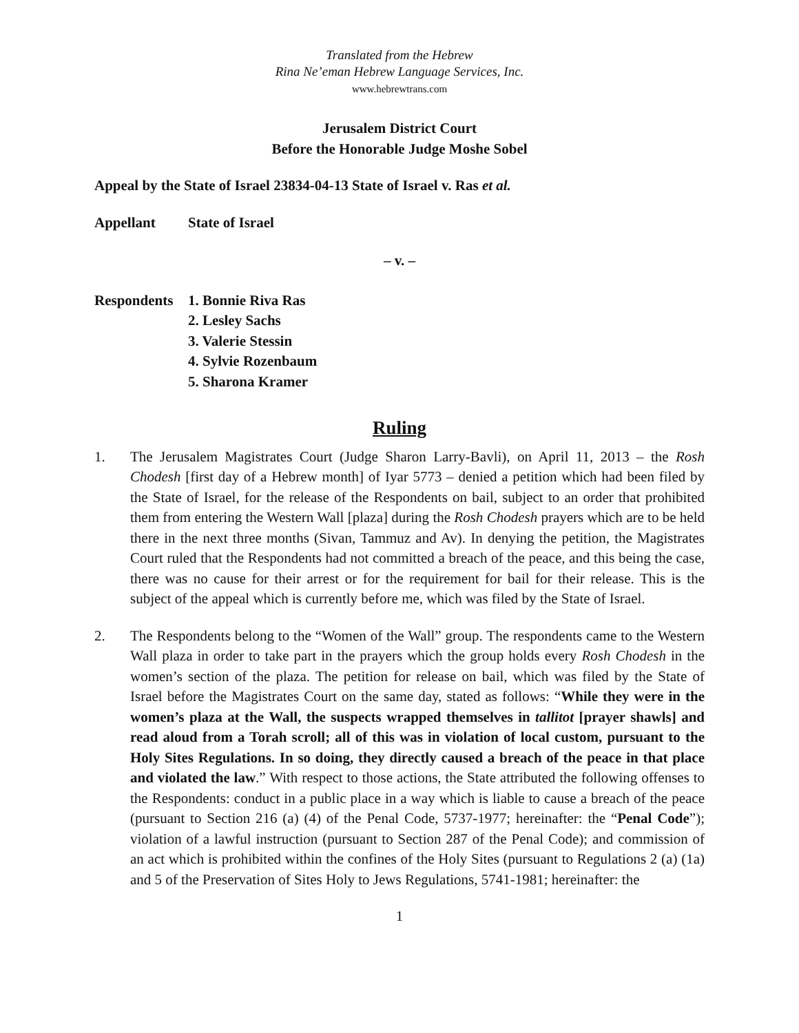Translated from the Hebrew
Rina Ne’eman Hebrew Language Services, Inc.
www.hebrewtrans.com
Jerusalem District Court
Before the Honorable Judge Moshe Sobel
Appeal by the State of Israel 23834-04-13 State of Israel v. Ras et al.
Appellant State of Israel
– v. –
Respondents 1. Bonnie Riva Ras
2. Lesley Sachs
3. Valerie Stessin
4. Sylvie Rozenbaum
5. Sharona Kramer
Ruling
1. The Jerusalem Magistrates Court (Judge Sharon Larry-Bavli), on April 11, 2013 – the Rosh Chodesh [first day of a Hebrew month] of Iyar 5773 – denied a petition which had been filed by the State of Israel, for the release of the Respondents on bail, subject to an order that prohibited them from entering the Western Wall [plaza] during the Rosh Chodesh prayers which are to be held there in the next three months (Sivan, Tammuz and Av). In denying the petition, the Magistrates Court ruled that the Respondents had not committed a breach of the peace, and this being the case, there was no cause for their arrest or for the requirement for bail for their release. This is the subject of the appeal which is currently before me, which was filed by the State of Israel.
2. The Respondents belong to the “Women of the Wall” group. The respondents came to the Western Wall plaza in order to take part in the prayers which the group holds every Rosh Chodesh in the women’s section of the plaza. The petition for release on bail, which was filed by the State of Israel before the Magistrates Court on the same day, stated as follows: “While they were in the women’s plaza at the Wall, the suspects wrapped themselves in tallitot [prayer shawls] and read aloud from a Torah scroll; all of this was in violation of local custom, pursuant to the Holy Sites Regulations. In so doing, they directly caused a breach of the peace in that place and violated the law.” With respect to those actions, the State attributed the following offenses to the Respondents: conduct in a public place in a way which is liable to cause a breach of the peace (pursuant to Section 216 (a) (4) of the Penal Code, 5737-1977; hereinafter: the “Penal Code”); violation of a lawful instruction (pursuant to Section 287 of the Penal Code); and commission of an act which is prohibited within the confines of the Holy Sites (pursuant to Regulations 2 (a) (1a) and 5 of the Preservation of Sites Holy to Jews Regulations, 5741-1981; hereinafter: the
1